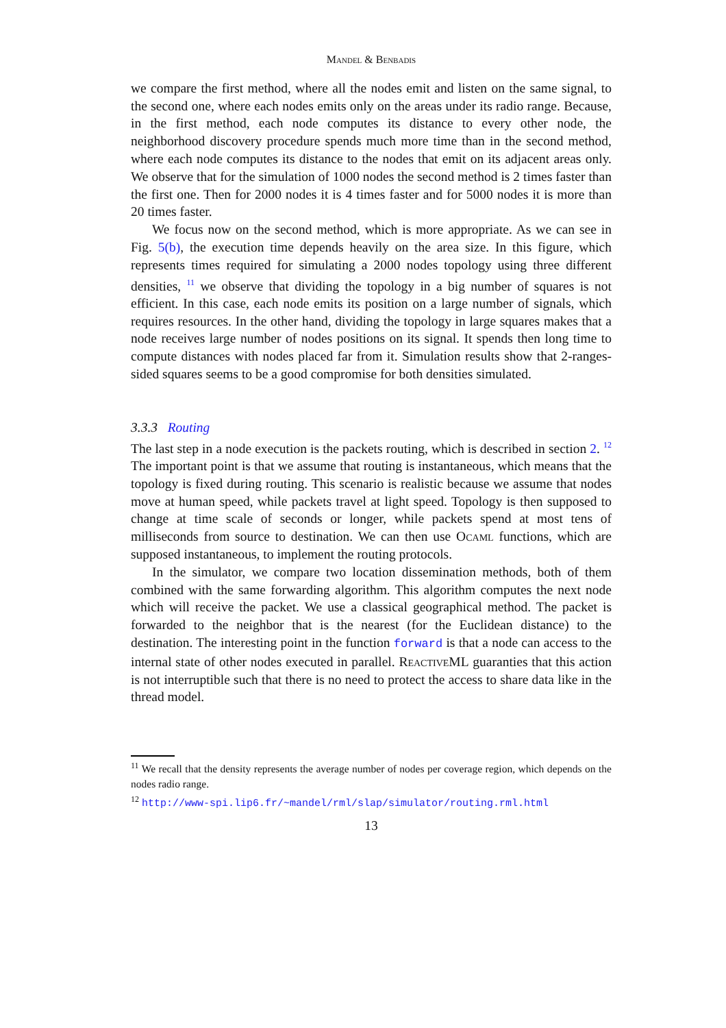Mandel & Benbadis
we compare the first method, where all the nodes emit and listen on the same signal, to the second one, where each nodes emits only on the areas under its radio range. Because, in the first method, each node computes its distance to every other node, the neighborhood discovery procedure spends much more time than in the second method, where each node computes its distance to the nodes that emit on its adjacent areas only. We observe that for the simulation of 1000 nodes the second method is 2 times faster than the first one. Then for 2000 nodes it is 4 times faster and for 5000 nodes it is more than 20 times faster.
We focus now on the second method, which is more appropriate. As we can see in Fig. 5(b), the execution time depends heavily on the area size. In this figure, which represents times required for simulating a 2000 nodes topology using three different densities, <sup>11</sup> we observe that dividing the topology in a big number of squares is not efficient. In this case, each node emits its position on a large number of signals, which requires resources. In the other hand, dividing the topology in large squares makes that a node receives large number of nodes positions on its signal. It spends then long time to compute distances with nodes placed far from it. Simulation results show that 2-ranges-sided squares seems to be a good compromise for both densities simulated.
3.3.3 Routing
The last step in a node execution is the packets routing, which is described in section 2. <sup>12</sup> The important point is that we assume that routing is instantaneous, which means that the topology is fixed during routing. This scenario is realistic because we assume that nodes move at human speed, while packets travel at light speed. Topology is then supposed to change at time scale of seconds or longer, while packets spend at most tens of milliseconds from source to destination. We can then use Ocaml functions, which are supposed instantaneous, to implement the routing protocols.
In the simulator, we compare two location dissemination methods, both of them combined with the same forwarding algorithm. This algorithm computes the next node which will receive the packet. We use a classical geographical method. The packet is forwarded to the neighbor that is the nearest (for the Euclidean distance) to the destination. The interesting point in the function forward is that a node can access to the internal state of other nodes executed in parallel. ReactiveML guaranties that this action is not interruptible such that there is no need to protect the access to share data like in the thread model.
<sup>11</sup> We recall that the density represents the average number of nodes per coverage region, which depends on the nodes radio range.
<sup>12</sup> http://www-spi.lip6.fr/~mandel/rml/slap/simulator/routing.rml.html
13